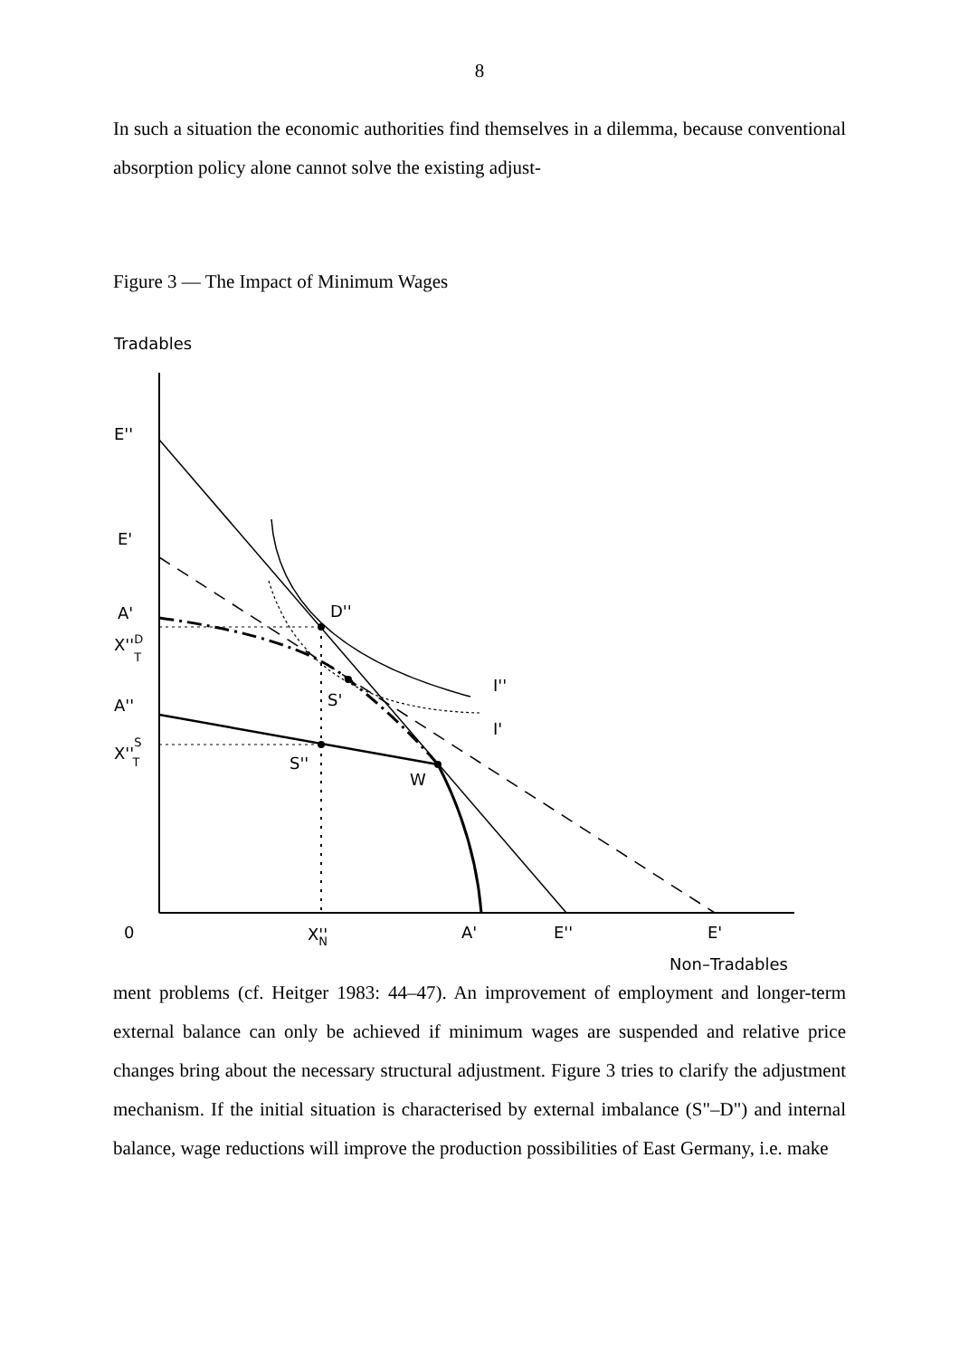8
In such a situation the economic authorities find themselves in a dilemma, because conventional absorption policy alone cannot solve the existing adjust-
Figure 3 — The Impact of Minimum Wages
Tradables
E''
E'
A'
X''DT
A''
X''ST
D''
S'
S''
W
I''
I'
0
X''N
A'
E''
E'
Non–Tradables
ment problems (cf. Heitger 1983: 44–47). An improvement of employment and longer-term external balance can only be achieved if minimum wages are suspended and relative price changes bring about the necessary structural adjustment. Figure 3 tries to clarify the adjustment mechanism. If the initial situation is characterised by external imbalance (S"–D") and internal balance, wage reductions will improve the production possibilities of East Germany, i.e. make